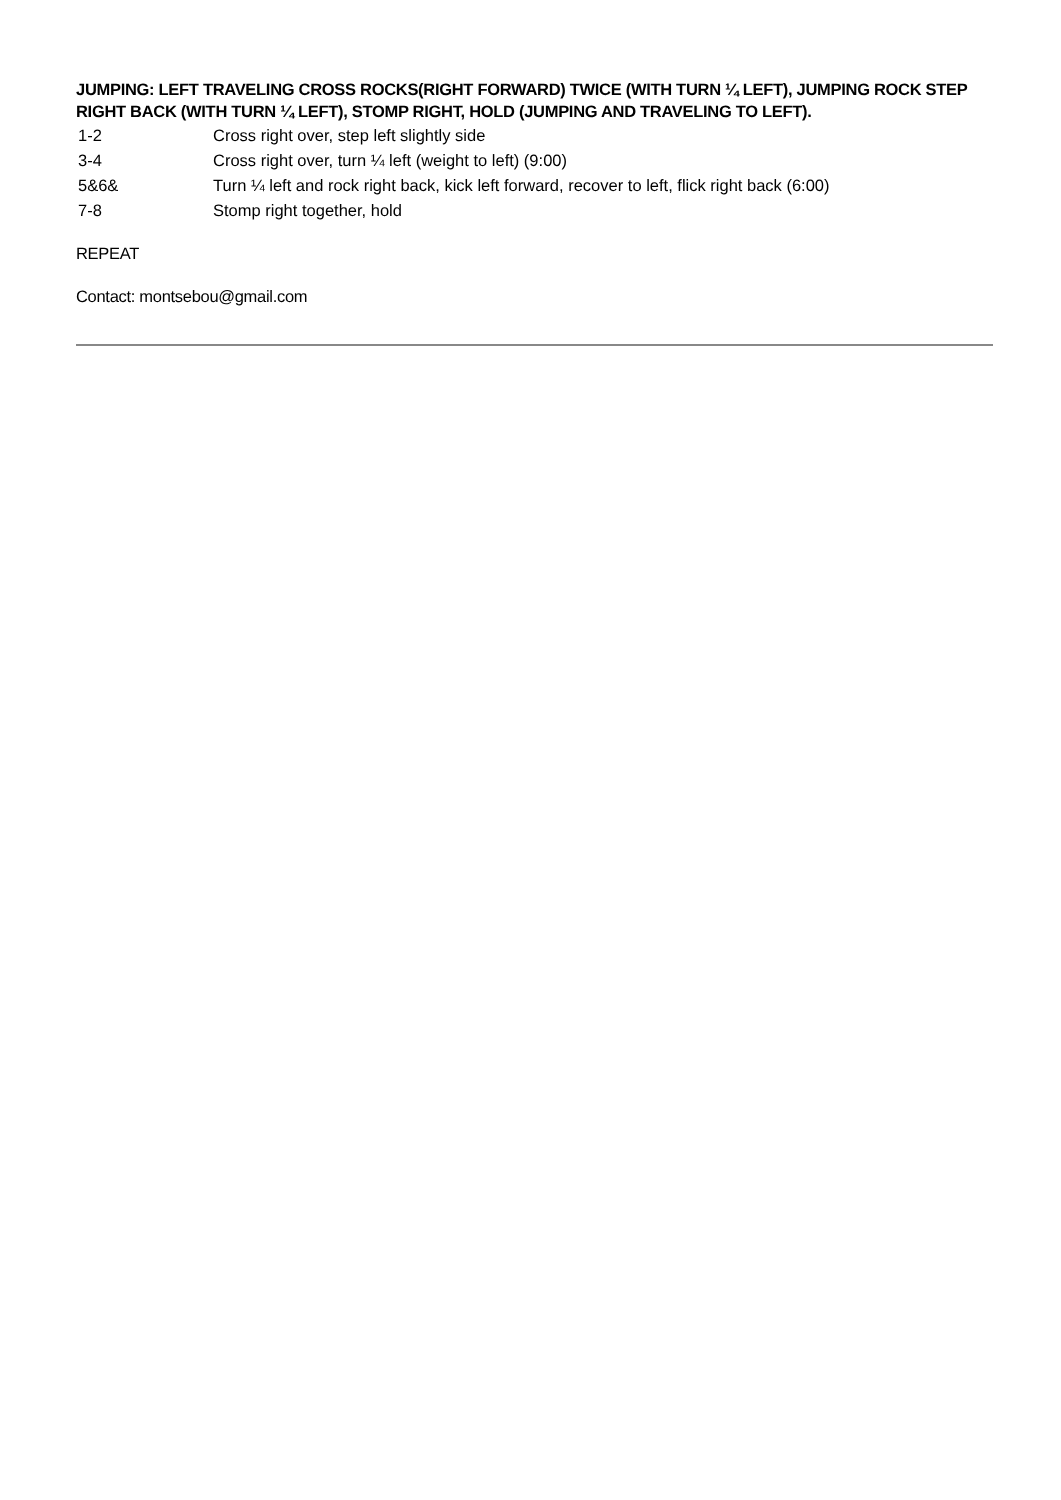JUMPING: LEFT TRAVELING CROSS ROCKS(RIGHT FORWARD) TWICE (WITH TURN ¼ LEFT), JUMPING ROCK STEP RIGHT BACK (WITH TURN ¼ LEFT), STOMP RIGHT, HOLD (JUMPING AND TRAVELING TO LEFT).
| 1-2 | Cross right over, step left slightly side |
| 3-4 | Cross right over, turn ¼ left (weight to left) (9:00) |
| 5&6& | Turn ¼ left and rock right back, kick left forward, recover to left, flick right back (6:00) |
| 7-8 | Stomp right together, hold |
REPEAT
Contact: montsebou@gmail.com